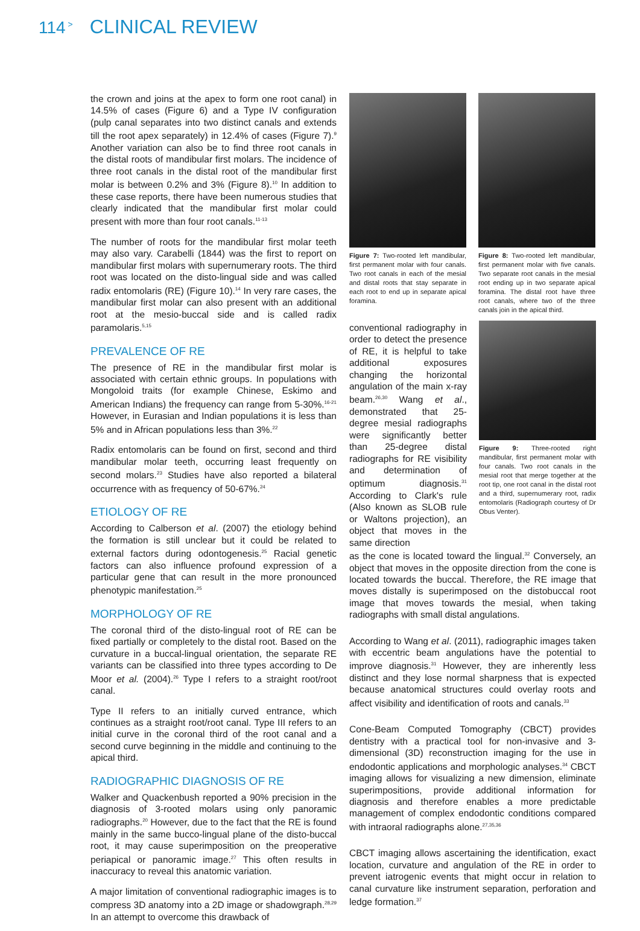114<sup>></sup> CLINICAL REVIEW
the crown and joins at the apex to form one root canal) in 14.5% of cases (Figure 6) and a Type IV configuration (pulp canal separates into two distinct canals and extends till the root apex separately) in 12.4% of cases (Figure 7).<sup>9</sup> Another variation can also be to find three root canals in the distal roots of mandibular first molars. The incidence of three root canals in the distal root of the mandibular first molar is between 0.2% and 3% (Figure 8).<sup>10</sup> In addition to these case reports, there have been numerous studies that clearly indicated that the mandibular first molar could present with more than four root canals.<sup>11-13</sup>
The number of roots for the mandibular first molar teeth may also vary. Carabelli (1844) was the first to report on mandibular first molars with supernumerary roots. The third root was located on the disto-lingual side and was called radix entomolaris (RE) (Figure 10).<sup>14</sup> In very rare cases, the mandibular first molar can also present with an additional root at the mesio-buccal side and is called radix paramolaris.<sup>5,15</sup>
PREVALENCE OF RE
The presence of RE in the mandibular first molar is associated with certain ethnic groups. In populations with Mongoloid traits (for example Chinese, Eskimo and American Indians) the frequency can range from 5-30%.<sup>16-21</sup> However, in Eurasian and Indian populations it is less than 5% and in African populations less than 3%.<sup>22</sup>
Radix entomolaris can be found on first, second and third mandibular molar teeth, occurring least frequently on second molars.<sup>23</sup> Studies have also reported a bilateral occurrence with as frequency of 50-67%.<sup>24</sup>
ETIOLOGY OF RE
According to Calberson et al. (2007) the etiology behind the formation is still unclear but it could be related to external factors during odontogenesis.<sup>25</sup> Racial genetic factors can also influence profound expression of a particular gene that can result in the more pronounced phenotypic manifestation.<sup>25</sup>
MORPHOLOGY OF RE
The coronal third of the disto-lingual root of RE can be fixed partially or completely to the distal root. Based on the curvature in a buccal-lingual orientation, the separate RE variants can be classified into three types according to De Moor et al. (2004).<sup>26</sup> Type I refers to a straight root/root canal.
Type II refers to an initially curved entrance, which continues as a straight root/root canal. Type III refers to an initial curve in the coronal third of the root canal and a second curve beginning in the middle and continuing to the apical third.
RADIOGRAPHIC DIAGNOSIS OF RE
Walker and Quackenbush reported a 90% precision in the diagnosis of 3-rooted molars using only panoramic radiographs.<sup>20</sup> However, due to the fact that the RE is found mainly in the same bucco-lingual plane of the disto-buccal root, it may cause superimposition on the preoperative periapical or panoramic image.<sup>27</sup> This often results in inaccuracy to reveal this anatomic variation.
A major limitation of conventional radiographic images is to compress 3D anatomy into a 2D image or shadowgraph.<sup>28,29</sup> In an attempt to overcome this drawback of
Figure 7: Two-rooted left mandibular, first permanent molar with four canals. Two root canals in each of the mesial and distal roots that stay separate in each root to end up in separate apical foramina.
Figure 8: Two-rooted left mandibular, first permanent molar with five canals. Two separate root canals in the mesial root ending up in two separate apical foramina. The distal root have three root canals, where two of the three canals join in the apical third.
conventional radiography in order to detect the presence of RE, it is helpful to take additional exposures changing the horizontal angulation of the main x-ray beam.<sup>26,30</sup> Wang et al., demonstrated that 25-degree mesial radiographs were significantly better than 25-degree distal radiographs for RE visibility and determination of optimum diagnosis.<sup>31</sup> According to Clark's rule (Also known as SLOB rule or Waltons projection), an object that moves in the same direction
Figure 9: Three-rooted right mandibular, first permanent molar with four canals. Two root canals in the mesial root that merge together at the root tip, one root canal in the distal root and a third, supernumerary root, radix entomolaris (Radiograph courtesy of Dr Obus Venter).
as the cone is located toward the lingual.<sup>32</sup> Conversely, an object that moves in the opposite direction from the cone is located towards the buccal. Therefore, the RE image that moves distally is superimposed on the distobuccal root image that moves towards the mesial, when taking radiographs with small distal angulations.
According to Wang et al. (2011), radiographic images taken with eccentric beam angulations have the potential to improve diagnosis.<sup>31</sup> However, they are inherently less distinct and they lose normal sharpness that is expected because anatomical structures could overlay roots and affect visibility and identification of roots and canals.<sup>33</sup>
Cone-Beam Computed Tomography (CBCT) provides dentistry with a practical tool for non-invasive and 3-dimensional (3D) reconstruction imaging for the use in endodontic applications and morphologic analyses.<sup>34</sup> CBCT imaging allows for visualizing a new dimension, eliminate superimpositions, provide additional information for diagnosis and therefore enables a more predictable management of complex endodontic conditions compared with intraoral radiographs alone.<sup>27,35,36</sup>
CBCT imaging allows ascertaining the identification, exact location, curvature and angulation of the RE in order to prevent iatrogenic events that might occur in relation to canal curvature like instrument separation, perforation and ledge formation.<sup>37</sup>